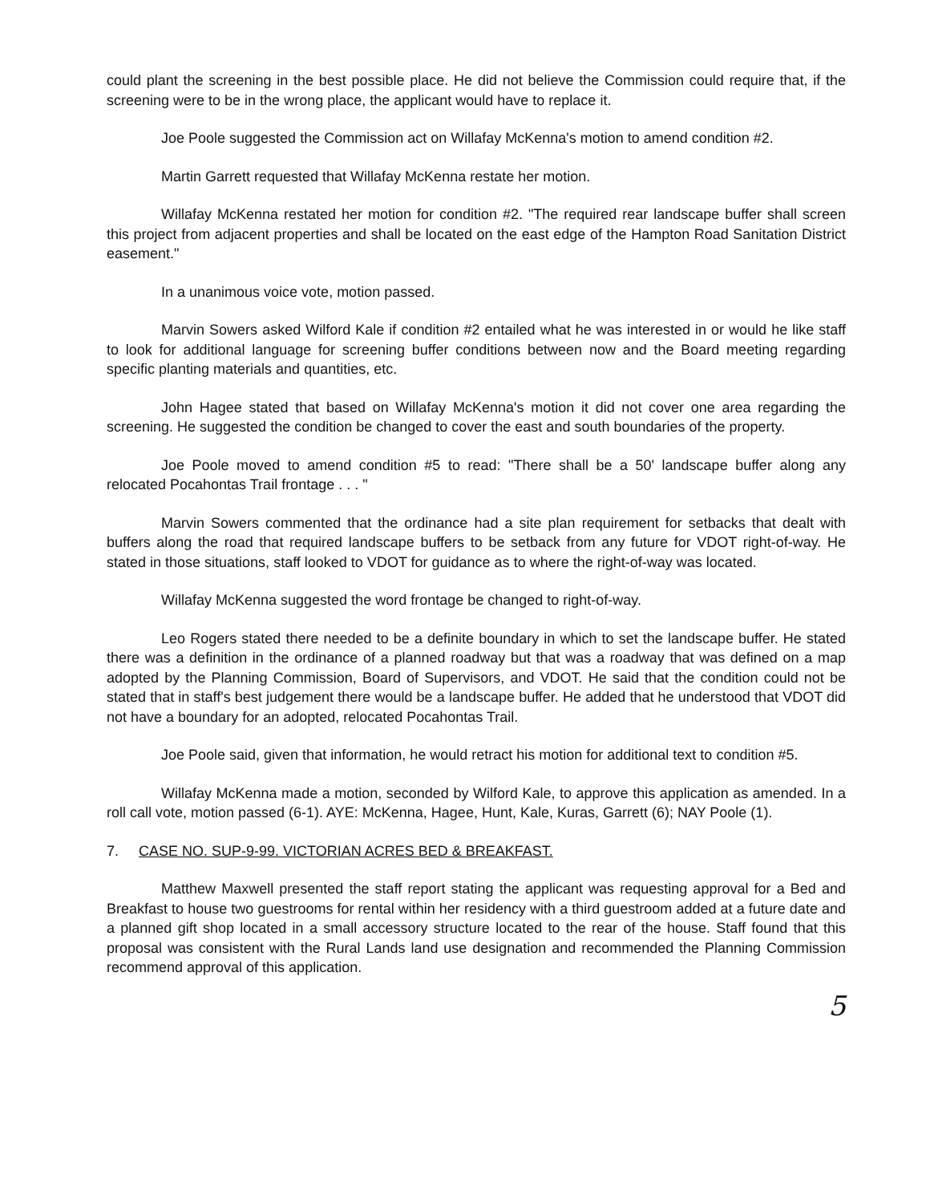could plant the screening in the best possible place. He did not believe the Commission could require that, if the screening were to be in the wrong place, the applicant would have to replace it.
Joe Poole suggested the Commission act on Willafay McKenna's motion to amend condition #2.
Martin Garrett requested that Willafay McKenna restate her motion.
Willafay McKenna restated her motion for condition #2. "The required rear landscape buffer shall screen this project from adjacent properties and shall be located on the east edge of the Hampton Road Sanitation District easement."
In a unanimous voice vote, motion passed.
Marvin Sowers asked Wilford Kale if condition #2 entailed what he was interested in or would he like staff to look for additional language for screening buffer conditions between now and the Board meeting regarding specific planting materials and quantities, etc.
John Hagee stated that based on Willafay McKenna's motion it did not cover one area regarding the screening. He suggested the condition be changed to cover the east and south boundaries of the property.
Joe Poole moved to amend condition #5 to read: "There shall be a 50' landscape buffer along any relocated Pocahontas Trail frontage . . . "
Marvin Sowers commented that the ordinance had a site plan requirement for setbacks that dealt with buffers along the road that required landscape buffers to be setback from any future for VDOT right-of-way. He stated in those situations, staff looked to VDOT for guidance as to where the right-of-way was located.
Willafay McKenna suggested the word frontage be changed to right-of-way.
Leo Rogers stated there needed to be a definite boundary in which to set the landscape buffer. He stated there was a definition in the ordinance of a planned roadway but that was a roadway that was defined on a map adopted by the Planning Commission, Board of Supervisors, and VDOT. He said that the condition could not be stated that in staff's best judgement there would be a landscape buffer. He added that he understood that VDOT did not have a boundary for an adopted, relocated Pocahontas Trail.
Joe Poole said, given that information, he would retract his motion for additional text to condition #5.
Willafay McKenna made a motion, seconded by Wilford Kale, to approve this application as amended. In a roll call vote, motion passed (6-1). AYE: McKenna, Hagee, Hunt, Kale, Kuras, Garrett (6); NAY Poole (1).
7. CASE NO. SUP-9-99. VICTORIAN ACRES BED & BREAKFAST.
Matthew Maxwell presented the staff report stating the applicant was requesting approval for a Bed and Breakfast to house two guestrooms for rental within her residency with a third guestroom added at a future date and a planned gift shop located in a small accessory structure located to the rear of the house. Staff found that this proposal was consistent with the Rural Lands land use designation and recommended the Planning Commission recommend approval of this application.
5